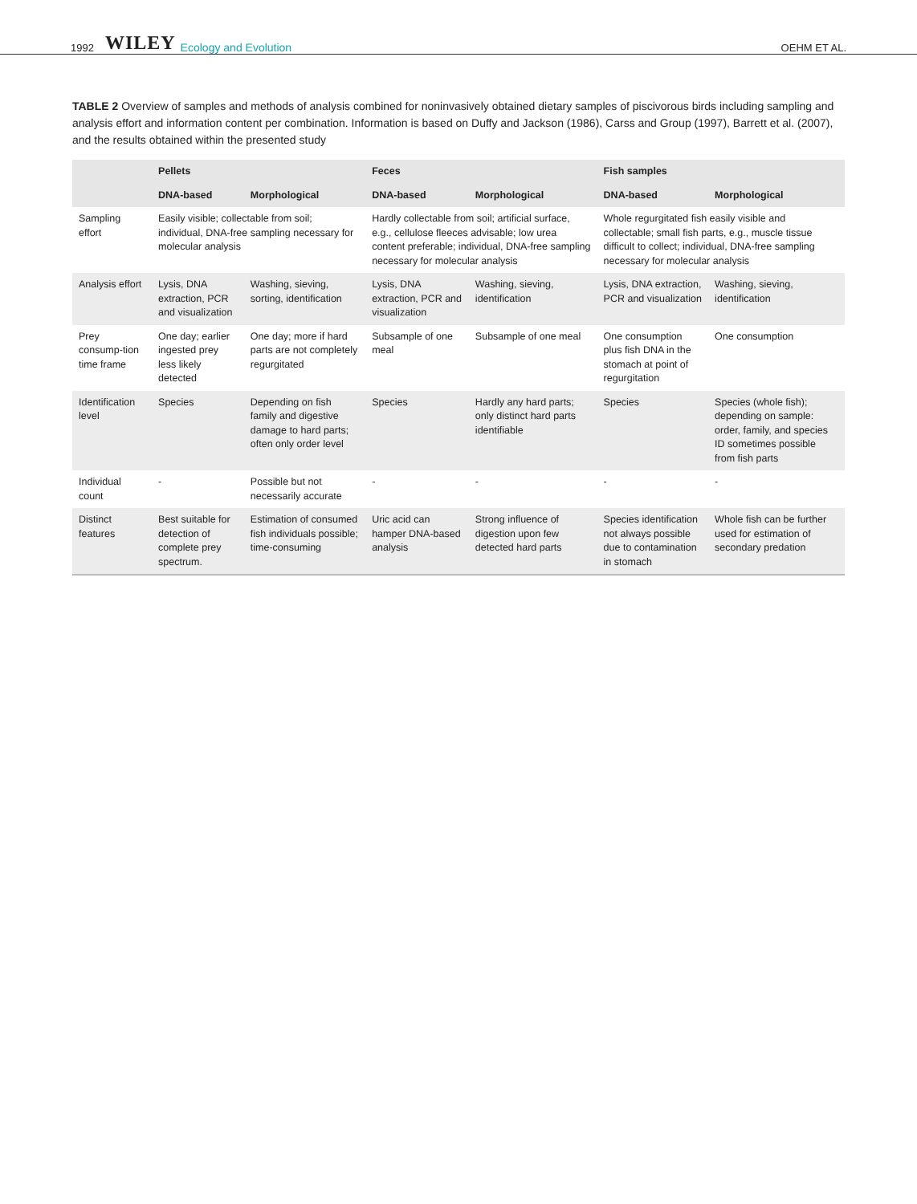1992 WILEY Ecology and Evolution OEHM ET AL.
TABLE 2 Overview of samples and methods of analysis combined for noninvasively obtained dietary samples of piscivorous birds including sampling and analysis effort and information content per combination. Information is based on Duffy and Jackson (1986), Carss and Group (1997), Barrett et al. (2007), and the results obtained within the presented study
| | Pellets | | Feces | | Fish samples | |
| --- | --- | --- | --- | --- | --- | --- |
| | DNA-based | Morphological | DNA-based | Morphological | DNA-based | Morphological |
| Sampling effort | Easily visible; collectable from soil; individual, DNA-free sampling necessary for molecular analysis | | Hardly collectable from soil; artificial surface, e.g., cellulose fleeces advisable; low urea content preferable; individual, DNA-free sampling necessary for molecular analysis | | Whole regurgitated fish easily visible and collectable; small fish parts, e.g., muscle tissue difficult to collect; individual, DNA-free sampling necessary for molecular analysis | |
| Analysis effort | Lysis, DNA extraction, PCR and visualization | Washing, sieving, sorting, identification | Lysis, DNA extraction, PCR and visualization | Washing, sieving, identification | Lysis, DNA extraction, PCR and visualization | Washing, sieving, identification |
| Prey consump-tion time frame | One day; earlier ingested prey less likely detected | One day; more if hard parts are not completely regurgitated | Subsample of one meal | Subsample of one meal | One consumption plus fish DNA in the stomach at point of regurgitation | One consumption |
| Identification level | Species | Depending on fish family and digestive damage to hard parts; often only order level | Species | Hardly any hard parts; only distinct hard parts identifiable | Species | Species (whole fish); depending on sample: order, family, and species ID sometimes possible from fish parts |
| Individual count | - | Possible but not necessarily accurate | - | - | - | - |
| Distinct features | Best suitable for detection of complete prey spectrum. | Estimation of consumed fish individuals possible; time-consuming | Uric acid can hamper DNA-based analysis | Strong influence of digestion upon few detected hard parts | Species identification not always possible due to contamination in stomach | Whole fish can be further used for estimation of secondary predation |